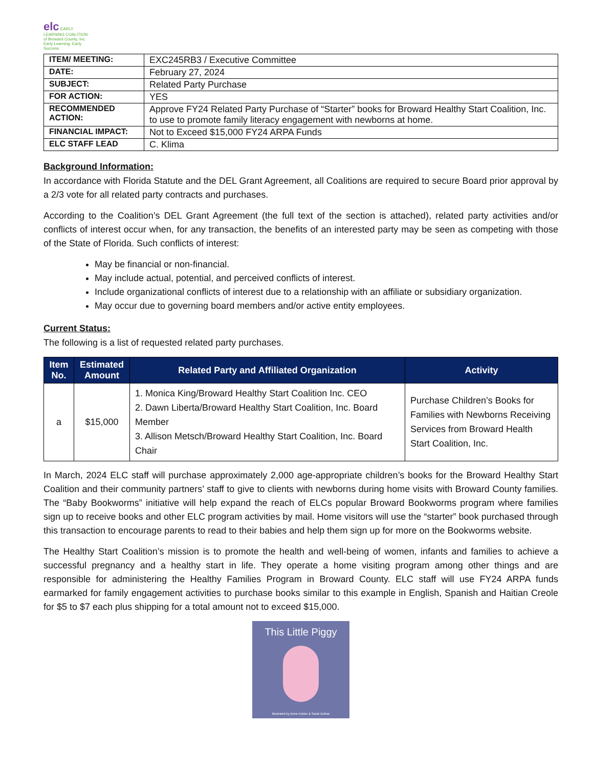elc EARLY LEARNING COALITION of Broward County, Inc.
Early Learning. Early Success
| ITEM/ MEETING: | EXC245RB3 / Executive Committee |
| DATE: | February 27, 2024 |
| SUBJECT: | Related Party Purchase |
| FOR ACTION: | YES |
| RECOMMENDED ACTION: | Approve FY24 Related Party Purchase of “Starter” books for Broward Healthy Start Coalition, Inc. to use to promote family literacy engagement with newborns at home. |
| FINANCIAL IMPACT: | Not to Exceed $15,000 FY24 ARPA Funds |
| ELC STAFF LEAD | C. Klima |
Background Information:
In accordance with Florida Statute and the DEL Grant Agreement, all Coalitions are required to secure Board prior approval by a 2/3 vote for all related party contracts and purchases.
According to the Coalition’s DEL Grant Agreement (the full text of the section is attached), related party activities and/or conflicts of interest occur when, for any transaction, the benefits of an interested party may be seen as competing with those of the State of Florida. Such conflicts of interest:
May be financial or non-financial.
May include actual, potential, and perceived conflicts of interest.
Include organizational conflicts of interest due to a relationship with an affiliate or subsidiary organization.
May occur due to governing board members and/or active entity employees.
Current Status:
The following is a list of requested related party purchases.
| Item No. | Estimated Amount | Related Party and Affiliated Organization | Activity |
| --- | --- | --- | --- |
| a | $15,000 | 1. Monica King/Broward Healthy Start Coalition Inc. CEO 2. Dawn Liberta/Broward Healthy Start Coalition, Inc. Board Member 3. Allison Metsch/Broward Healthy Start Coalition, Inc. Board Chair | Purchase Children’s Books for Families with Newborns Receiving Services from Broward Health Start Coalition, Inc. |
In March, 2024 ELC staff will purchase approximately 2,000 age-appropriate children’s books for the Broward Healthy Start Coalition and their community partners’ staff to give to clients with newborns during home visits with Broward County families. The “Baby Bookworms” initiative will help expand the reach of ELCs popular Broward Bookworms program where families sign up to receive books and other ELC program activities by mail. Home visitors will use the “starter” book purchased through this transaction to encourage parents to read to their babies and help them sign up for more on the Bookworms website.
The Healthy Start Coalition’s mission is to promote the health and well-being of women, infants and families to achieve a successful pregnancy and a healthy start in life. They operate a home visiting program among other things and are responsible for administering the Healthy Families Program in Broward County. ELC staff will use FY24 ARPA funds earmarked for family engagement activities to purchase books similar to this example in English, Spanish and Haitian Creole for $5 to $7 each plus shipping for a total amount not to exceed $15,000.
This Little Piggy
Illustrated by Annie Kubler & Sarah Dellow